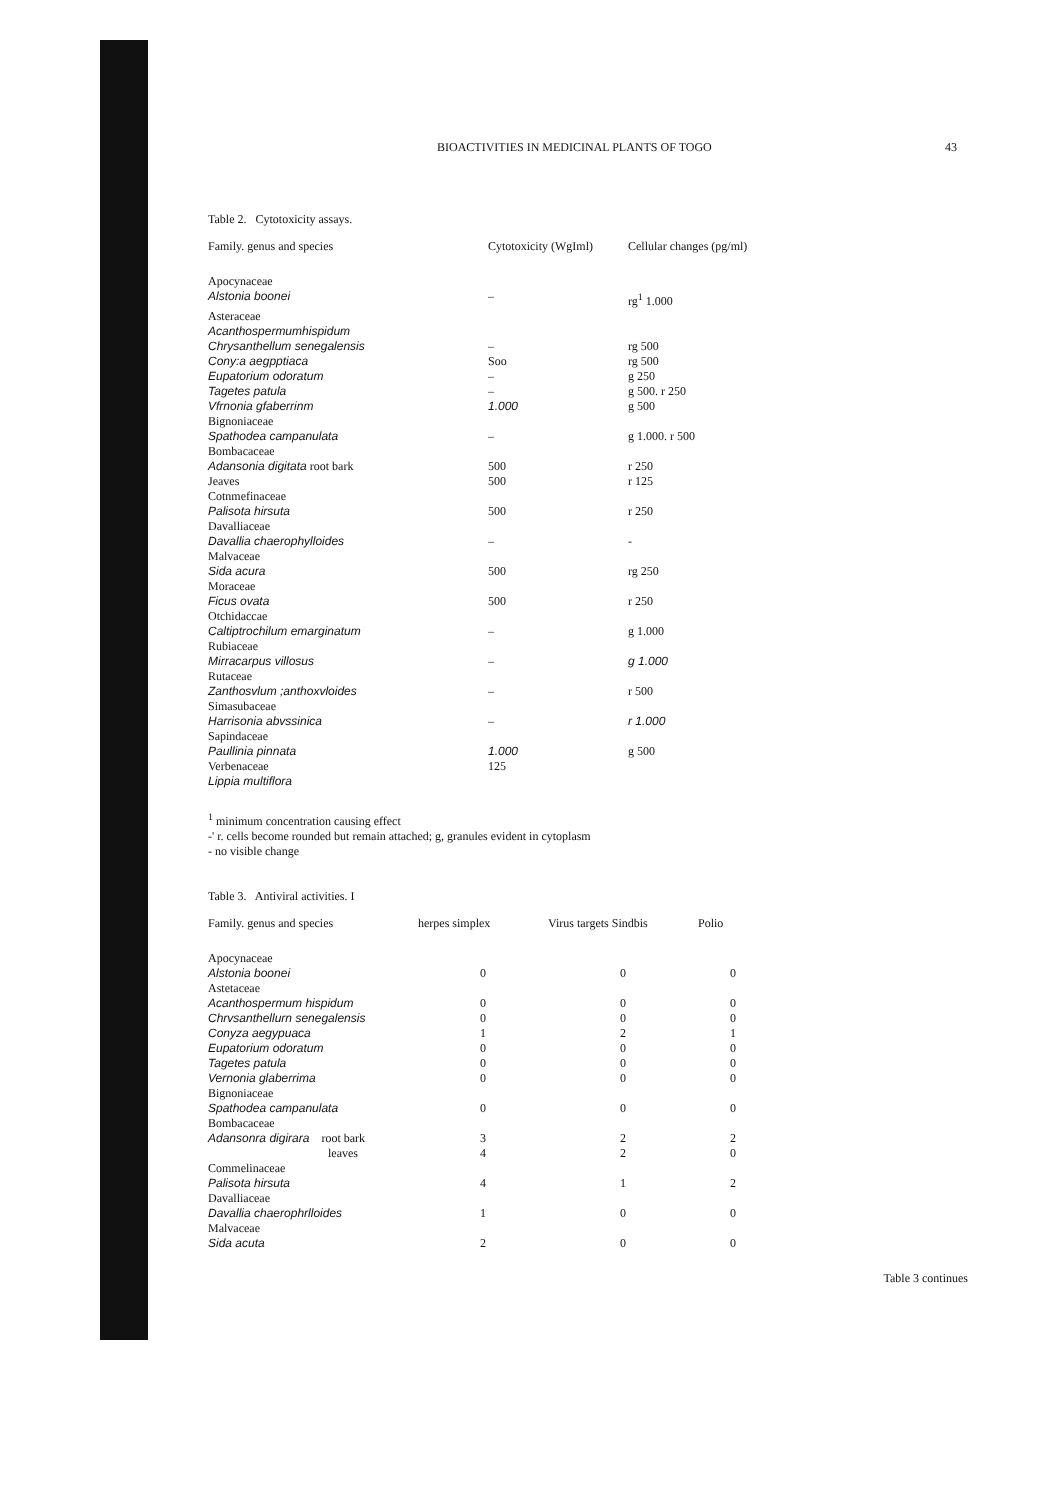BIOACTIVITIES IN MEDICINAL PLANTS OF TOGO 43
Table 2. Cytotoxicity assays.
| Family. genus and species | Cytotoxicity (WgIml) | Cellular changes (pg/ml) |
| --- | --- | --- |
| Apocynaceae | | |
| Alstonia boonei | – | rg<sup>1</sup> 1.000 |
| Asteraceae | | |
| Acanthospermumhispidum | | |
| Chrysanthellum senegalensis | – | rg 500 |
| Cony:a aegpptiaca | Soo | rg 500 |
| Eupatorium odoratum | – | g 250 |
| Tagetes patula | – | g 500. r 250 |
| Vfrnonia gfaberrinm | 1.000 | g 500 |
| Bignoniaceae | | |
| Spathodea campanulata | – | g 1.000. r 500 |
| Bombacaceae | | |
| Adansonia digitata root bark | 500 | r 250 |
| Jeaves | 500 | r 125 |
| Cotnmefinaceae | | |
| Palisota hirsuta | 500 | r 250 |
| Davalliaceae | | |
| Davallia chaerophylloides | – | - |
| Malvaceae | | |
| Sida acura | 500 | rg 250 |
| Moraceae | | |
| Ficus ovata | 500 | r 250 |
| Otchidaccae | | |
| Caltiptrochilum emarginatum | – | g 1.000 |
| Rubiaceae | | |
| Mirracarpus villosus | – | g 1.000 |
| Rutaceae | | |
| Zanthosvlum ;anthoxvloides | – | r 500 |
| Simasubaceae | | |
| Harrisonia abvssinica | – | r 1.000 |
| Sapindaceae | | |
| Paullinia pinnata | 1.000 | g 500 |
| Verbenaceae | 125 | |
| Lippia multiflora | | |
<sup>1</sup> minimum concentration causing effect
-' r. cells become rounded but remain attached; g, granules evident in cytoplasm
- no visible change
Table 3. Antiviral activities. I
| Family. genus and species | herpes simplex | Virus targets Sindbis | Polio |
| --- | --- | --- | --- |
| Apocynaceae | | | |
| Alstonia boonei | 0 | 0 | 0 |
| Astetaceae | | | |
| Acanthospermum hispidum | 0 | 0 | 0 |
| Chrvsanthellurn senegalensis | 0 | 0 | 0 |
| Conyza aegypuaca | 1 | 2 | 1 |
| Eupatorium odoratum | 0 | 0 | 0 |
| Tagetes patula | 0 | 0 | 0 |
| Vernonia glaberrima | 0 | 0 | 0 |
| Bignoniaceae | | | |
| Spathodea campanulata | 0 | 0 | 0 |
| Bombacaceae | | | |
| Adansonra digirara root bark | 3 | 2 | 2 |
| leaves | 4 | 2 | 0 |
| Commelinaceae | | | |
| Palisota hirsuta | 4 | 1 | 2 |
| Davalliaceae | | | |
| Davallia chaerophrlloides | 1 | 0 | 0 |
| Malvaceae | | | |
| Sida acuta | 2 | 0 | 0 |
Table 3 continues